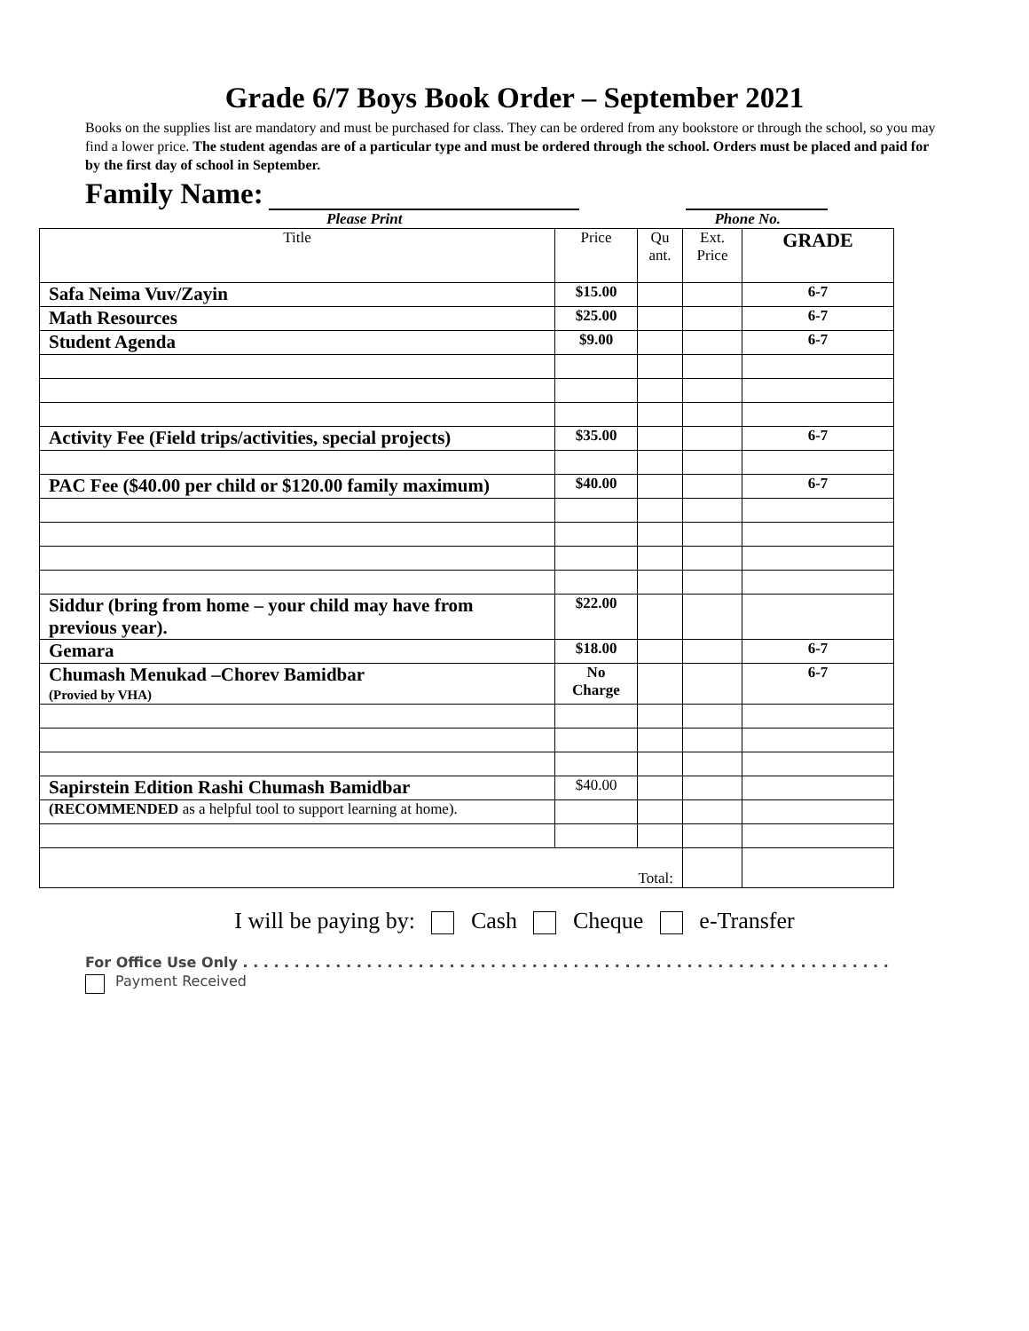Grade 6/7 Boys Book Order – September 2021
Books on the supplies list are mandatory and must be purchased for class. They can be ordered from any bookstore or through the school, so you may find a lower price. The student agendas are of a particular type and must be ordered through the school. Orders must be placed and paid for by the first day of school in September.
Family Name:
Please Print Phone No.
| Title | Price | Qu ant. | Ext. Price | GRADE |
| Safa Neima Vuv/Zayin | $15.00 | | | 6-7 |
| Math Resources | $25.00 | | | 6-7 |
| Student Agenda | $9.00 | | | 6-7 |
| Activity Fee (Field trips/activities, special projects) | $35.00 | | | 6-7 |
| PAC Fee ($40.00 per child or $120.00 family maximum) | $40.00 | | | 6-7 |
| Siddur (bring from home – your child may have from previous year). | $22.00 | | | |
| Gemara | $18.00 | | | 6-7 |
| Chumash Menukad –Chorev Bamidbar (Provied by VHA) | No Charge | | | 6-7 |
| Sapirstein Edition Rashi Chumash Bamidbar | $40.00 | | | |
| (RECOMMENDED as a helpful tool to support learning at home). | | | | |
| Total: | | | | |
I will be paying by: Cash Cheque e-Transfer
For Office Use Only . . . . . . . . . . . . . . . . . . . . . . . . . . . . . . . . . . . . . . . . . . . . . . . . . . . . . . . . . . . . . . .
Payment Received